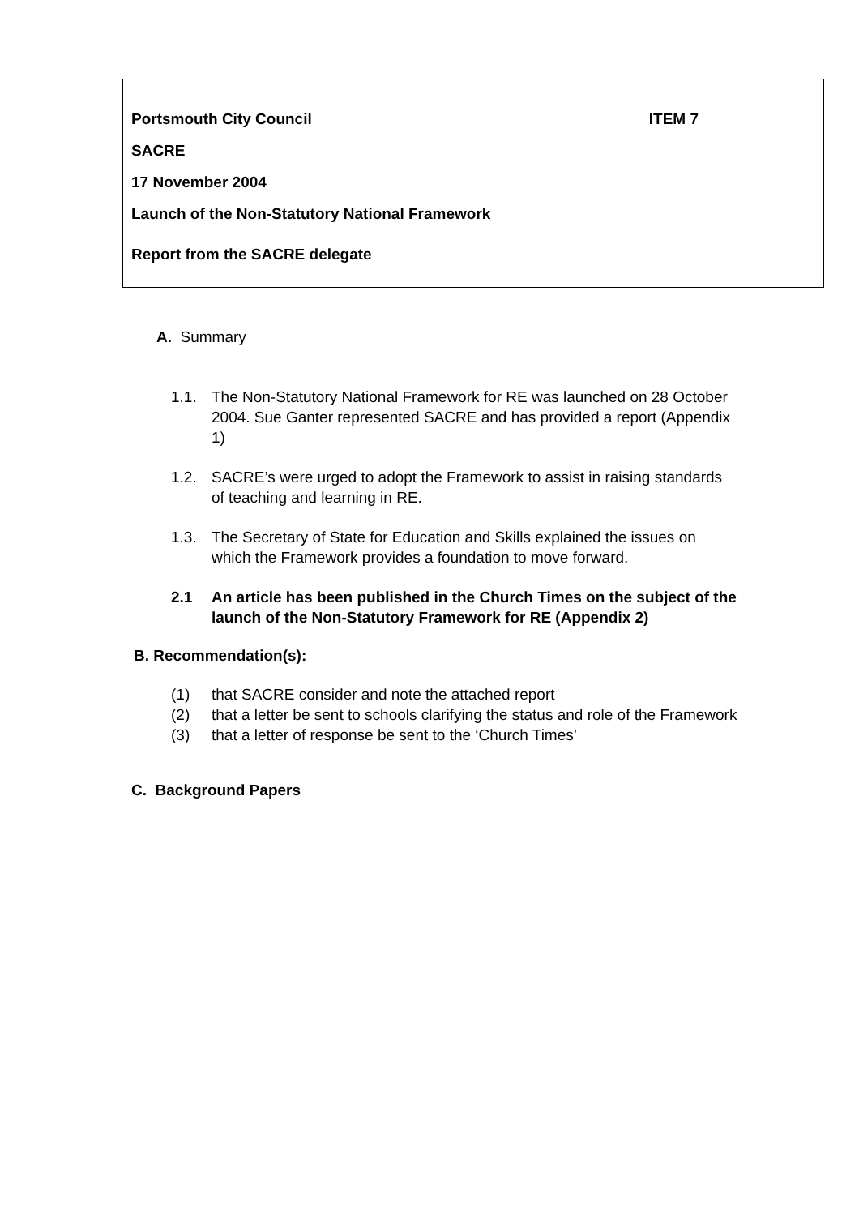Portsmouth City Council ITEM 7
SACRE
17 November 2004
Launch of the Non-Statutory National Framework
Report from the SACRE delegate
A. Summary
1.1. The Non-Statutory National Framework for RE was launched on 28 October 2004. Sue Ganter represented SACRE and has provided a report (Appendix 1)
1.2. SACRE’s were urged to adopt the Framework to assist in raising standards of teaching and learning in RE.
1.3. The Secretary of State for Education and Skills explained the issues on which the Framework provides a foundation to move forward.
2.1 An article has been published in the Church Times on the subject of the launch of the Non-Statutory Framework for RE (Appendix 2)
B. Recommendation(s):
(1) that SACRE consider and note the attached report
(2) that a letter be sent to schools clarifying the status and role of the Framework
(3) that a letter of response be sent to the ‘Church Times’
C. Background Papers